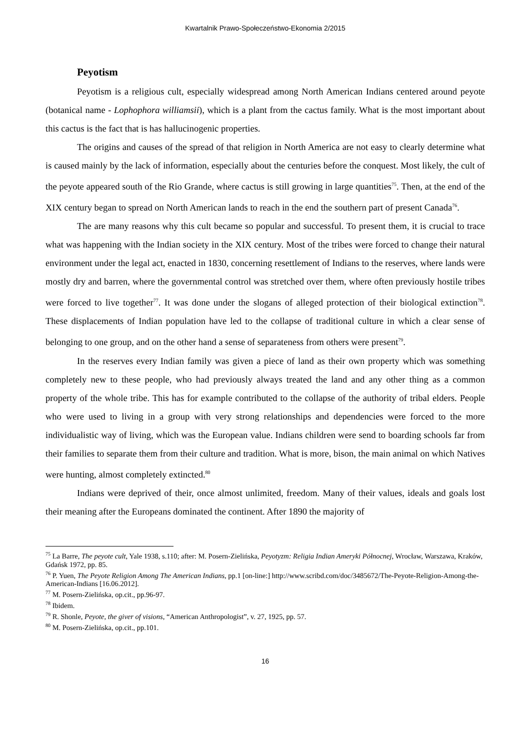Kwartalnik Prawo-Społeczeństwo-Ekonomia 2/2015
Peyotism
Peyotism is a religious cult, especially widespread among North American Indians centered around peyote (botanical name - Lophophora williamsii), which is a plant from the cactus family. What is the most important about this cactus is the fact that is has hallucinogenic properties.
The origins and causes of the spread of that religion in North America are not easy to clearly determine what is caused mainly by the lack of information, especially about the centuries before the conquest. Most likely, the cult of the peyote appeared south of the Rio Grande, where cactus is still growing in large quantities<sup>75</sup>. Then, at the end of the XIX century began to spread on North American lands to reach in the end the southern part of present Canada<sup>76</sup>.
The are many reasons why this cult became so popular and successful. To present them, it is crucial to trace what was happening with the Indian society in the XIX century. Most of the tribes were forced to change their natural environment under the legal act, enacted in 1830, concerning resettlement of Indians to the reserves, where lands were mostly dry and barren, where the governmental control was stretched over them, where often previously hostile tribes were forced to live together<sup>77</sup>. It was done under the slogans of alleged protection of their biological extinction<sup>78</sup>. These displacements of Indian population have led to the collapse of traditional culture in which a clear sense of belonging to one group, and on the other hand a sense of separateness from others were present<sup>79</sup>.
In the reserves every Indian family was given a piece of land as their own property which was something completely new to these people, who had previously always treated the land and any other thing as a common property of the whole tribe. This has for example contributed to the collapse of the authority of tribal elders. People who were used to living in a group with very strong relationships and dependencies were forced to the more individualistic way of living, which was the European value. Indians children were send to boarding schools far from their families to separate them from their culture and tradition. What is more, bison, the main animal on which Natives were hunting, almost completely extincted.<sup>80</sup>
Indians were deprived of their, once almost unlimited, freedom. Many of their values, ideals and goals lost their meaning after the Europeans dominated the continent. After 1890 the majority of
<sup>75</sup> La Barre, The peyote cult, Yale 1938, s.110; after: M. Posern-Zielińska, Peyotyzm: Religia Indian Ameryki Północnej, Wrocław, Warszawa, Kraków, Gdańsk 1972, pp. 85.
<sup>76</sup> P. Yuen, The Peyote Religion Among The American Indians, pp.1 [on-line:] http://www.scribd.com/doc/3485672/The-Peyote-Religion-Among-the-American-Indians [16.06.2012].
<sup>77</sup> M. Posern-Zielińska, op.cit., pp.96-97.
<sup>78</sup> Ibidem.
<sup>79</sup> R. Shonle, Peyote, the giver of visions, “American Anthropologist”, v. 27, 1925, pp. 57.
<sup>80</sup> M. Posern-Zielińska, op.cit., pp.101.
16